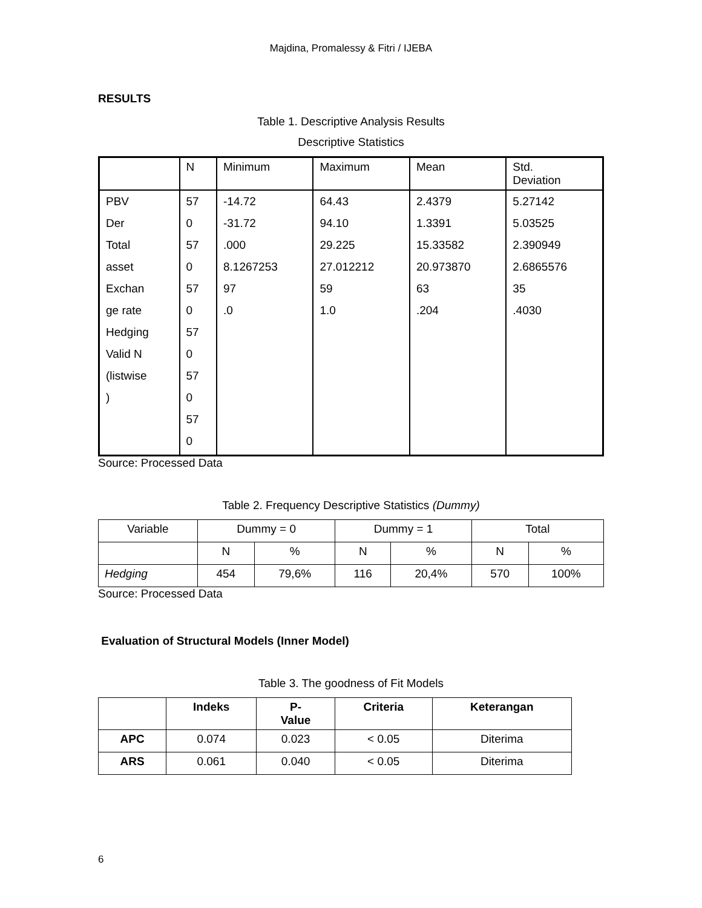Majdina, Promalessy & Fitri / IJEBA
RESULTS
Table 1. Descriptive Analysis Results
Descriptive Statistics
| | N | Minimum | Maximum | Mean | Std. Deviation |
| --- | --- | --- | --- | --- | --- |
| PBV Der Total asset Exchan ge rate Hedging Valid N (listwise ) | 57 0 57 0 57 0 57 0 57 0 57 0 | -14.72 -31.72 .000 8.1267253 97 .0 | 64.43 94.10 29.225 27.012212 59 1.0 | 2.4379 1.3391 15.33582 20.973870 63 .204 | 5.27142 5.03525 2.390949 2.6865576 35 .4030 |
Source: Processed Data
Table 2. Frequency Descriptive Statistics (Dummy)
| Variable | Dummy = 0 | | Dummy = 1 | | Total | |
| --- | --- | --- | --- | --- | --- | --- |
| | N | % | N | % | N | % |
| Hedging | 454 | 79,6% | 116 | 20,4% | 570 | 100% |
Source: Processed Data
Evaluation of Structural Models (Inner Model)
Table 3. The goodness of Fit Models
| | Indeks | P- Value | Criteria | Keterangan |
| --- | --- | --- | --- | --- |
| APC | 0.074 | 0.023 | < 0.05 | Diterima |
| ARS | 0.061 | 0.040 | < 0.05 | Diterima |
6